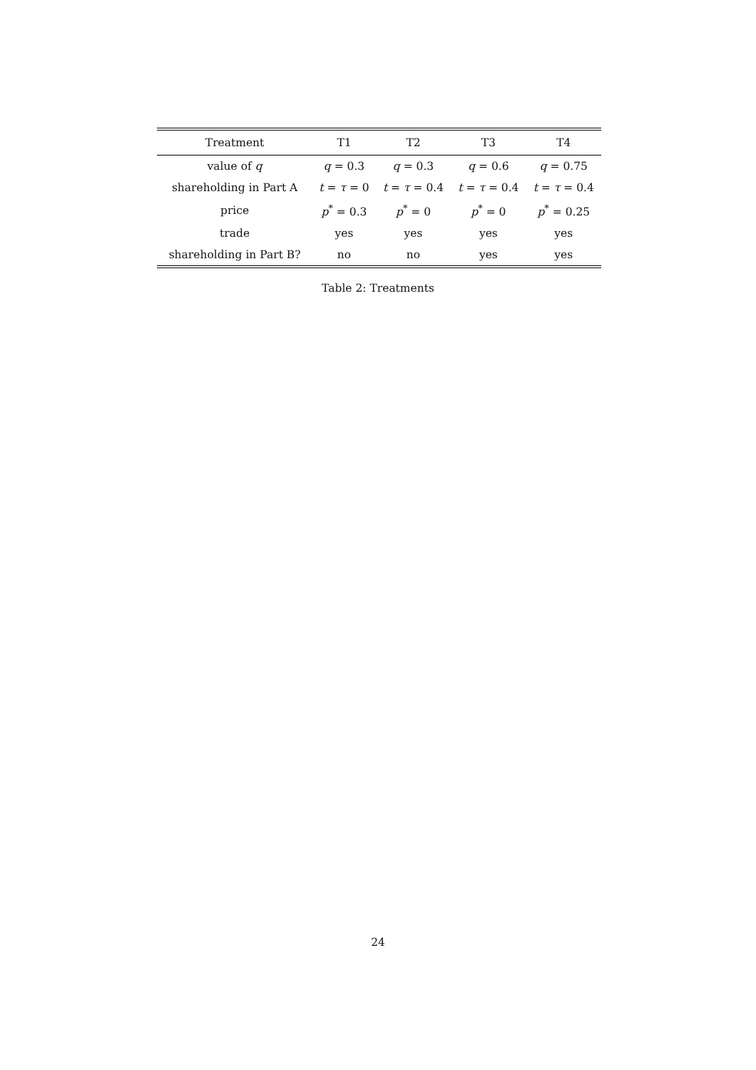| Treatment | T1 | T2 | T3 | T4 |
| --- | --- | --- | --- | --- |
| value of q | q = 0.3 | q = 0.3 | q = 0.6 | q = 0.75 |
| shareholding in Part A | t = τ = 0 | t = τ = 0.4 | t = τ = 0.4 | t = τ = 0.4 |
| price | p<sup>*</sup> = 0.3 | p<sup>*</sup> = 0 | p<sup>*</sup> = 0 | p<sup>*</sup> = 0.25 |
| trade | yes | yes | yes | yes |
| shareholding in Part B? | no | no | yes | yes |
Table 2: Treatments
24